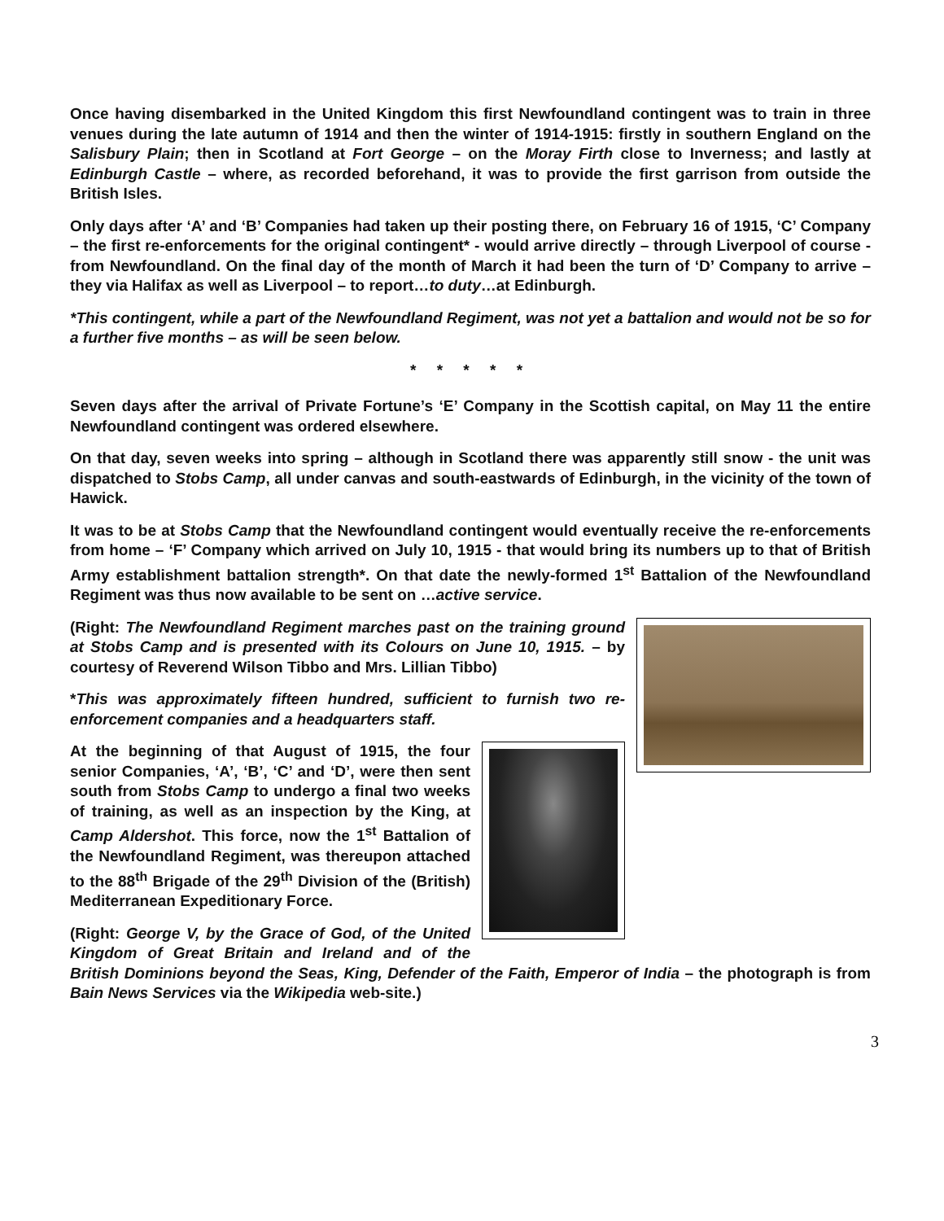Once having disembarked in the United Kingdom this first Newfoundland contingent was to train in three venues during the late autumn of 1914 and then the winter of 1914-1915: firstly in southern England on the Salisbury Plain; then in Scotland at Fort George – on the Moray Firth close to Inverness; and lastly at Edinburgh Castle – where, as recorded beforehand, it was to provide the first garrison from outside the British Isles.
Only days after ‘A’ and ‘B’ Companies had taken up their posting there, on February 16 of 1915, ‘C’ Company – the first re-enforcements for the original contingent* - would arrive directly – through Liverpool of course - from Newfoundland. On the final day of the month of March it had been the turn of ‘D’ Company to arrive – they via Halifax as well as Liverpool – to report…to duty…at Edinburgh.
*This contingent, while a part of the Newfoundland Regiment, was not yet a battalion and would not be so for a further five months – as will be seen below.
* * * * *
Seven days after the arrival of Private Fortune’s ‘E’ Company in the Scottish capital, on May 11 the entire Newfoundland contingent was ordered elsewhere.
On that day, seven weeks into spring – although in Scotland there was apparently still snow - the unit was dispatched to Stobs Camp, all under canvas and south-eastwards of Edinburgh, in the vicinity of the town of Hawick.
It was to be at Stobs Camp that the Newfoundland contingent would eventually receive the re-enforcements from home – ‘F’ Company which arrived on July 10, 1915 - that would bring its numbers up to that of British Army establishment battalion strength*. On that date the newly-formed 1<sup>st</sup> Battalion of the Newfoundland Regiment was thus now available to be sent on …active service.
(Right: The Newfoundland Regiment marches past on the training ground at Stobs Camp and is presented with its Colours on June 10, 1915. – by courtesy of Reverend Wilson Tibbo and Mrs. Lillian Tibbo)
*This was approximately fifteen hundred, sufficient to furnish two re-enforcement companies and a headquarters staff.
At the beginning of that August of 1915, the four senior Companies, ‘A’, ‘B’, ‘C’ and ‘D’, were then sent south from Stobs Camp to undergo a final two weeks of training, as well as an inspection by the King, at Camp Aldershot. This force, now the 1<sup>st</sup> Battalion of the Newfoundland Regiment, was thereupon attached to the 88<sup>th</sup> Brigade of the 29<sup>th</sup> Division of the (British) Mediterranean Expeditionary Force.
(Right: George V, by the Grace of God, of the United Kingdom of Great Britain and Ireland and of the British Dominions beyond the Seas, King, Defender of the Faith, Emperor of India – the photograph is from Bain News Services via the Wikipedia web-site.)
3